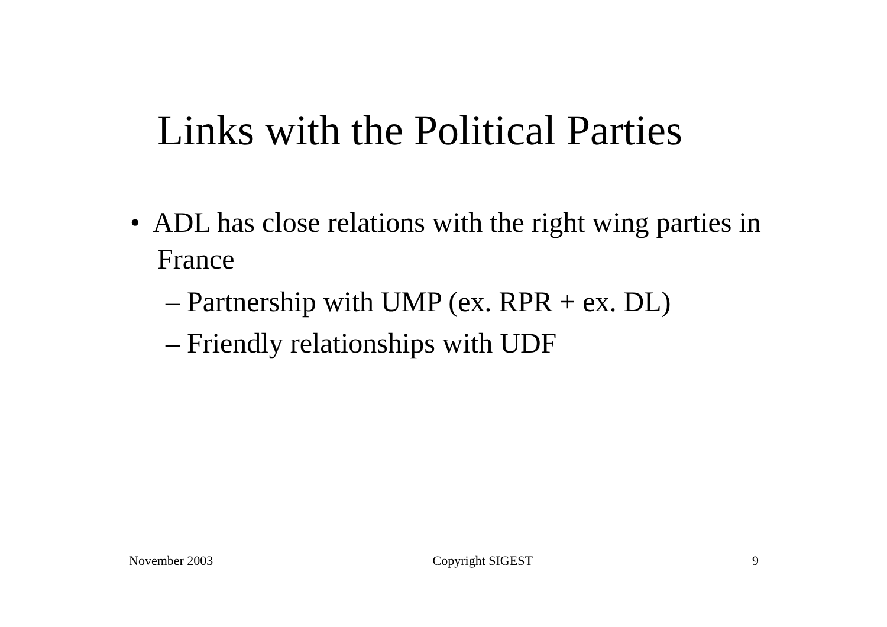Links with the Political Parties
• ADL has close relations with the right wing parties in France
– Partnership with UMP (ex. RPR + ex. DL)
– Friendly relationships with UDF
November 2003 Copyright SIGEST 9